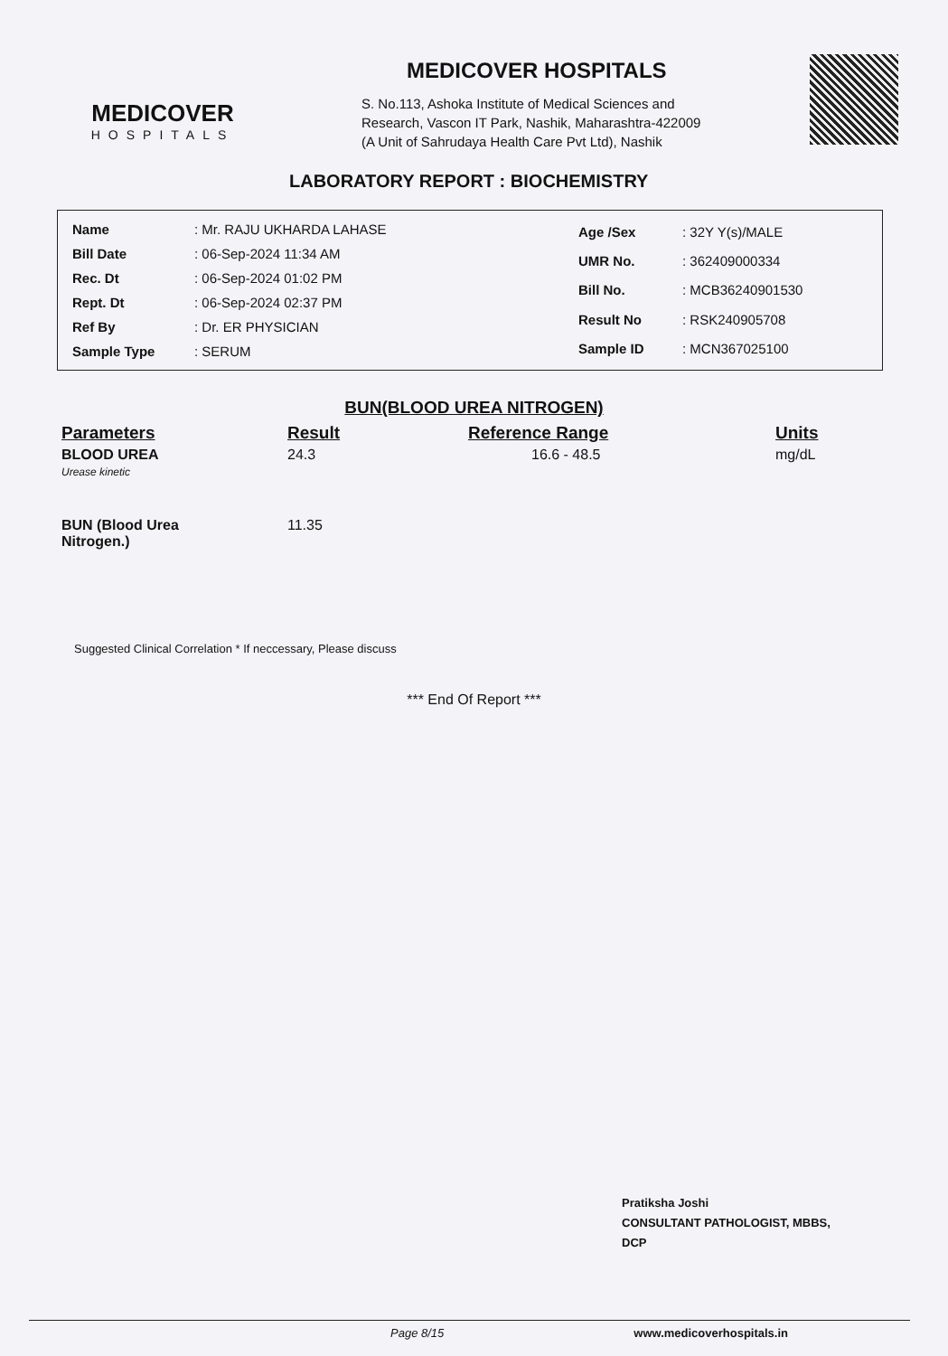MEDICOVER
HOSPITALS
MEDICOVER HOSPITALS
S. No.113, Ashoka Institute of Medical Sciences and
Research, Vascon IT Park, Nashik, Maharashtra-422009
(A Unit of Sahrudaya Health Care Pvt Ltd), Nashik
LABORATORY REPORT : BIOCHEMISTRY
| Name : Mr. RAJU UKHARDA LAHASE |
| Bill Date : 06-Sep-2024 11:34 AM |
| Rec. Dt : 06-Sep-2024 01:02 PM |
| Rept. Dt : 06-Sep-2024 02:37 PM |
| Ref By : Dr. ER PHYSICIAN |
| Sample Type : SERUM |
| Age /Sex : 32Y Y(s)/MALE |
| UMR No. : 362409000334 |
| Bill No. : MCB36240901530 |
| Result No : RSK240905708 |
| Sample ID : MCN367025100 |
BUN(BLOOD UREA NITROGEN)
| Parameters | Result | Reference Range | Units |
| --- | --- | --- | --- |
| BLOOD UREA Urease kinetic | 24.3 | 16.6 - 48.5 | mg/dL |
| BUN (Blood Urea Nitrogen.) | 11.35 | | |
Suggested Clinical Correlation * If neccessary, Please discuss
*** End Of Report ***
Pratiksha Joshi
CONSULTANT PATHOLOGIST, MBBS,
DCP
Page 8/15 www.medicoverhospitals.in